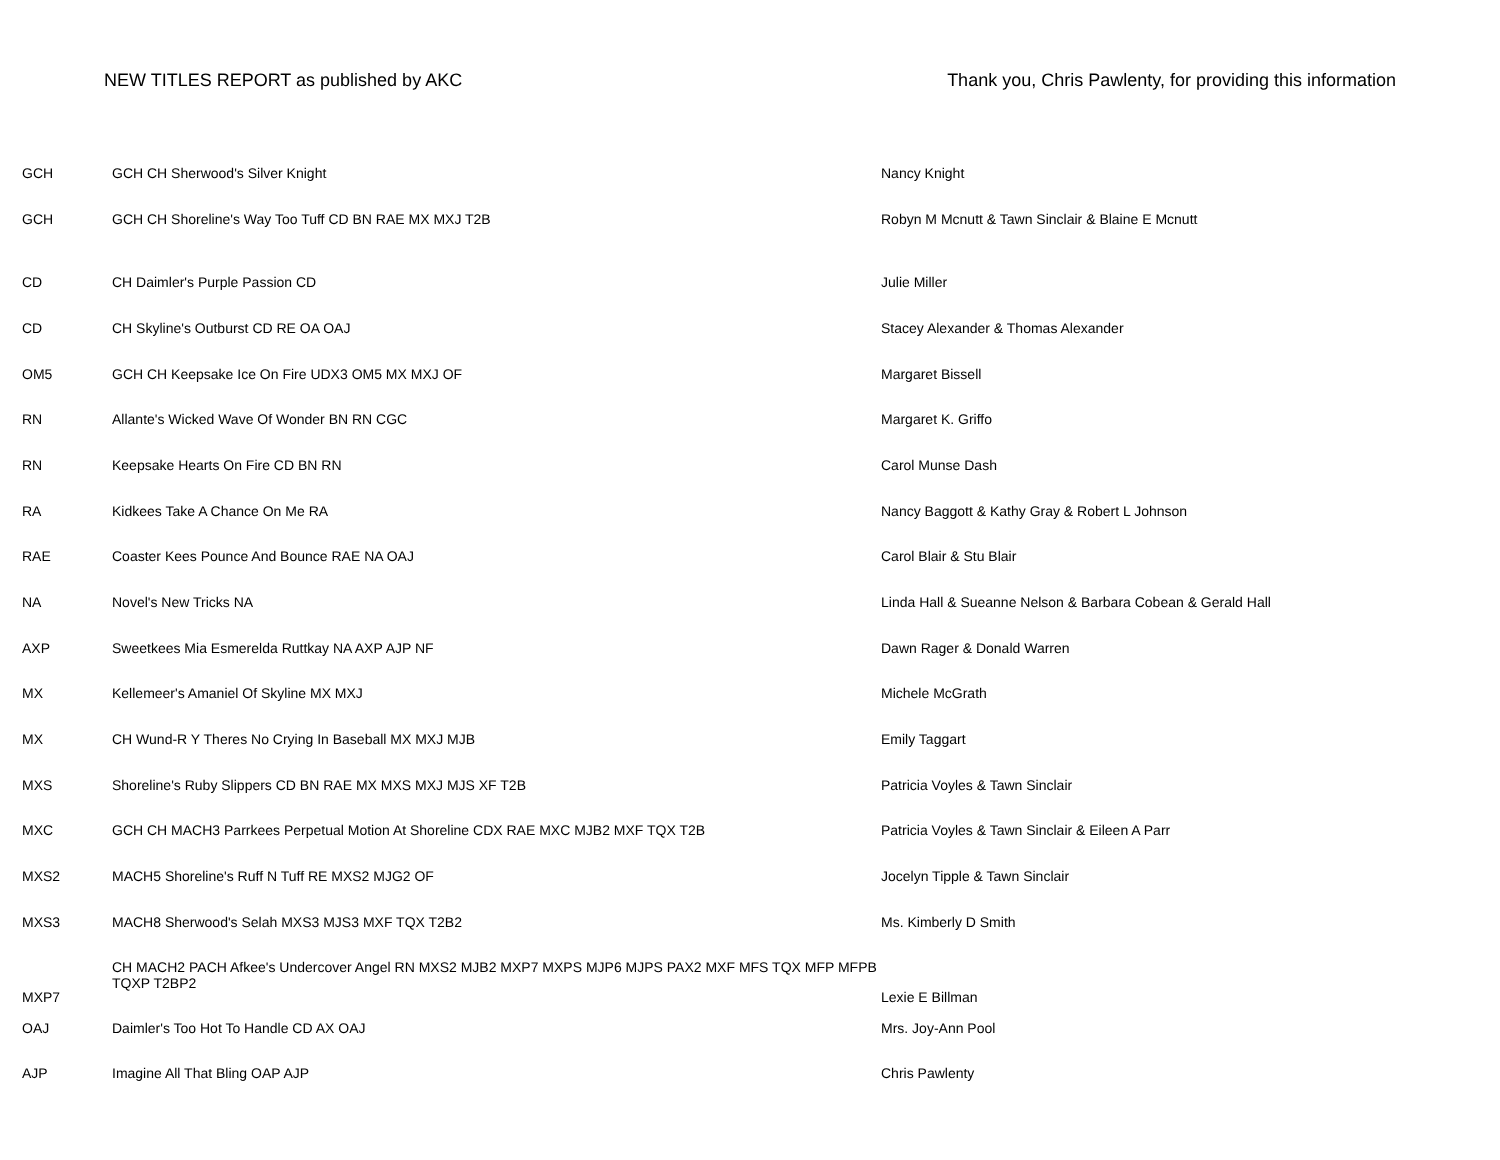NEW TITLES REPORT as published by AKC
Thank you, Chris Pawlenty, for providing this information
| GCH | GCH CH Sherwood's Silver Knight | Nancy Knight |
| GCH | GCH CH Shoreline's Way Too Tuff CD BN RAE MX MXJ T2B | Robyn M Mcnutt & Tawn Sinclair & Blaine E Mcnutt |
| CD | CH Daimler's Purple Passion CD | Julie Miller |
| CD | CH Skyline's Outburst CD RE OA OAJ | Stacey Alexander & Thomas Alexander |
| OM5 | GCH CH Keepsake Ice On Fire UDX3 OM5 MX MXJ OF | Margaret Bissell |
| RN | Allante's Wicked Wave Of Wonder BN RN CGC | Margaret K. Griffo |
| RN | Keepsake Hearts On Fire CD BN RN | Carol Munse Dash |
| RA | Kidkees Take A Chance On Me RA | Nancy Baggott & Kathy Gray & Robert L Johnson |
| RAE | Coaster Kees Pounce And Bounce RAE NA OAJ | Carol Blair & Stu Blair |
| NA | Novel's New Tricks NA | Linda Hall & Sueanne Nelson & Barbara Cobean & Gerald Hall |
| AXP | Sweetkees Mia Esmerelda Ruttkay NA AXP AJP NF | Dawn Rager & Donald Warren |
| MX | Kellemeer's Amaniel Of Skyline MX MXJ | Michele McGrath |
| MX | CH Wund-R Y Theres No Crying In Baseball MX MXJ MJB | Emily Taggart |
| MXS | Shoreline's Ruby Slippers CD BN RAE MX MXS MXJ MJS XF T2B | Patricia Voyles & Tawn Sinclair |
| MXC | GCH CH MACH3 Parrkees Perpetual Motion At Shoreline CDX RAE MXC MJB2 MXF TQX T2B | Patricia Voyles & Tawn Sinclair & Eileen A Parr |
| MXS2 | MACH5 Shoreline's Ruff N Tuff RE MXS2 MJG2 OF | Jocelyn Tipple & Tawn Sinclair |
| MXS3 | MACH8 Sherwood's Selah MXS3 MJS3 MXF TQX T2B2 | Ms. Kimberly D Smith |
| MXP7 | CH MACH2 PACH Afkee's Undercover Angel RN MXS2 MJB2 MXP7 MXPS MJP6 MJPS PAX2 MXF MFS TQX MFP MFPB TQXP T2BP2 | Lexie E Billman |
| OAJ | Daimler's Too Hot To Handle CD AX OAJ | Mrs. Joy-Ann Pool |
| AJP | Imagine All That Bling OAP AJP | Chris Pawlenty |